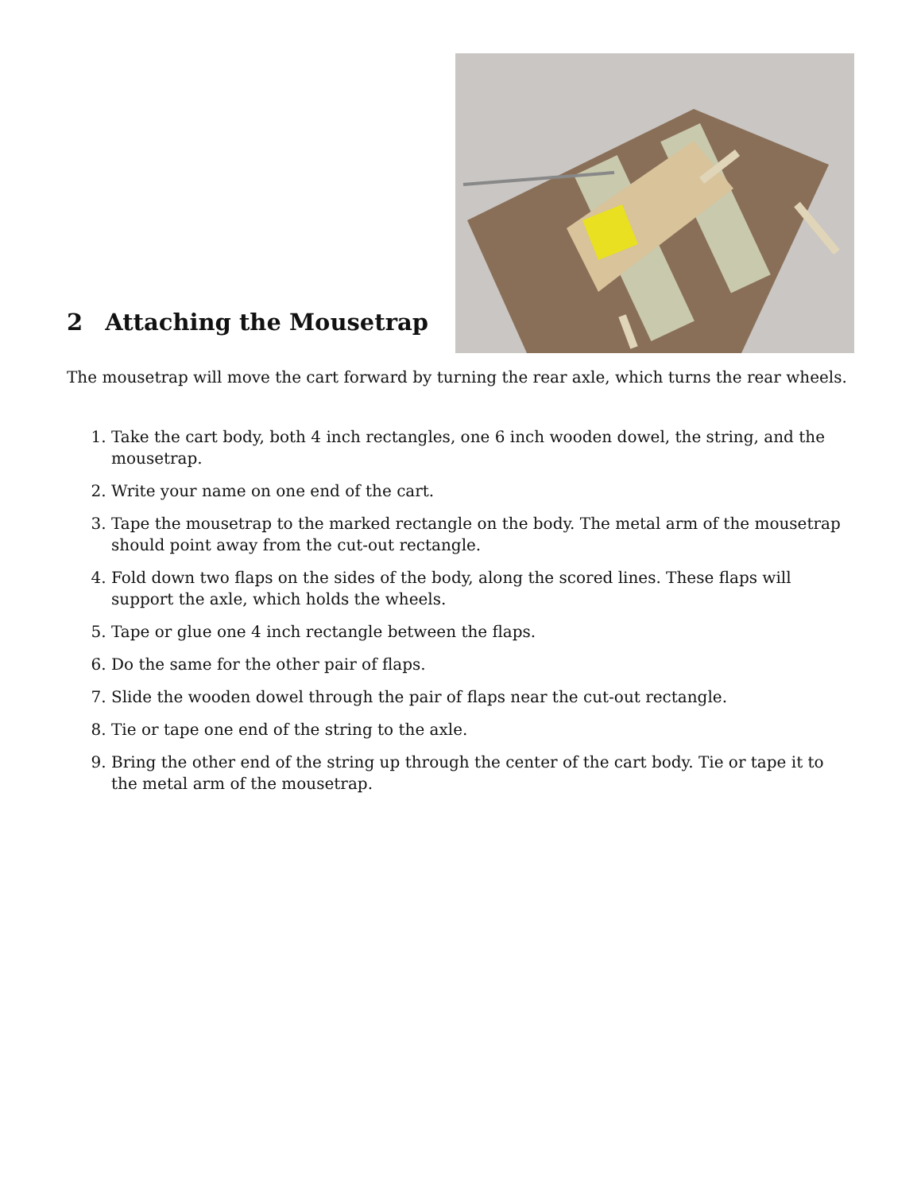2 Attaching the Mousetrap
The mousetrap will move the cart forward by turning the rear axle, which turns the rear wheels.
1. Take the cart body, both 4 inch rectangles, one 6 inch wooden dowel, the string, and the mousetrap.
2. Write your name on one end of the cart.
3. Tape the mousetrap to the marked rectangle on the body. The metal arm of the mousetrap should point away from the cut-out rectangle.
4. Fold down two flaps on the sides of the body, along the scored lines. These flaps will support the axle, which holds the wheels.
5. Tape or glue one 4 inch rectangle between the flaps.
6. Do the same for the other pair of flaps.
7. Slide the wooden dowel through the pair of flaps near the cut-out rectangle.
8. Tie or tape one end of the string to the axle.
9. Bring the other end of the string up through the center of the cart body. Tie or tape it to the metal arm of the mousetrap.